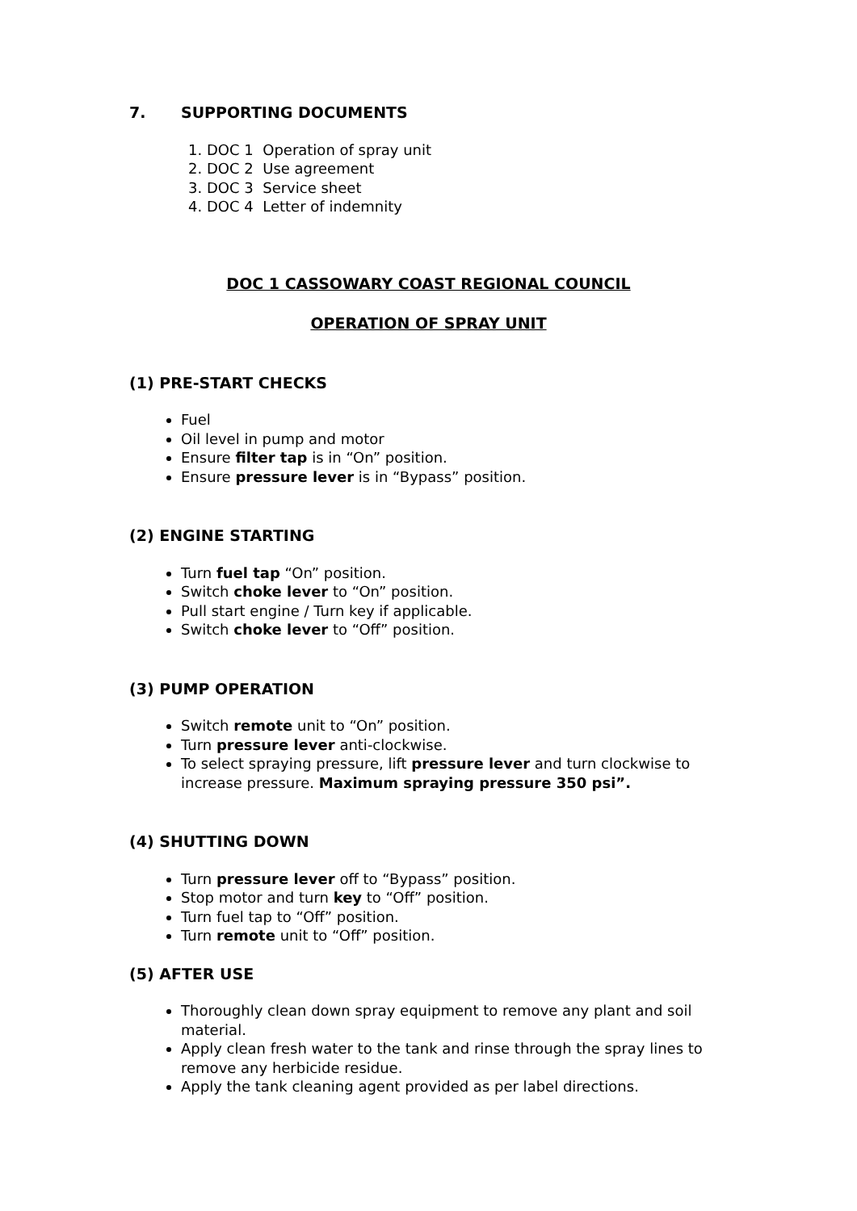7. SUPPORTING DOCUMENTS
1. DOC 1 Operation of spray unit
2. DOC 2 Use agreement
3. DOC 3 Service sheet
4. DOC 4 Letter of indemnity
DOC 1 CASSOWARY COAST REGIONAL COUNCIL
OPERATION OF SPRAY UNIT
(1) PRE-START CHECKS
Fuel
Oil level in pump and motor
Ensure filter tap is in “On” position.
Ensure pressure lever is in “Bypass” position.
(2) ENGINE STARTING
Turn fuel tap “On” position.
Switch choke lever to “On” position.
Pull start engine / Turn key if applicable.
Switch choke lever to “Off” position.
(3) PUMP OPERATION
Switch remote unit to “On” position.
Turn pressure lever anti-clockwise.
To select spraying pressure, lift pressure lever and turn clockwise to increase pressure. Maximum spraying pressure 350 psi”.
(4) SHUTTING DOWN
Turn pressure lever off to “Bypass” position.
Stop motor and turn key to “Off” position.
Turn fuel tap to “Off” position.
Turn remote unit to “Off” position.
(5) AFTER USE
Thoroughly clean down spray equipment to remove any plant and soil material.
Apply clean fresh water to the tank and rinse through the spray lines to remove any herbicide residue.
Apply the tank cleaning agent provided as per label directions.